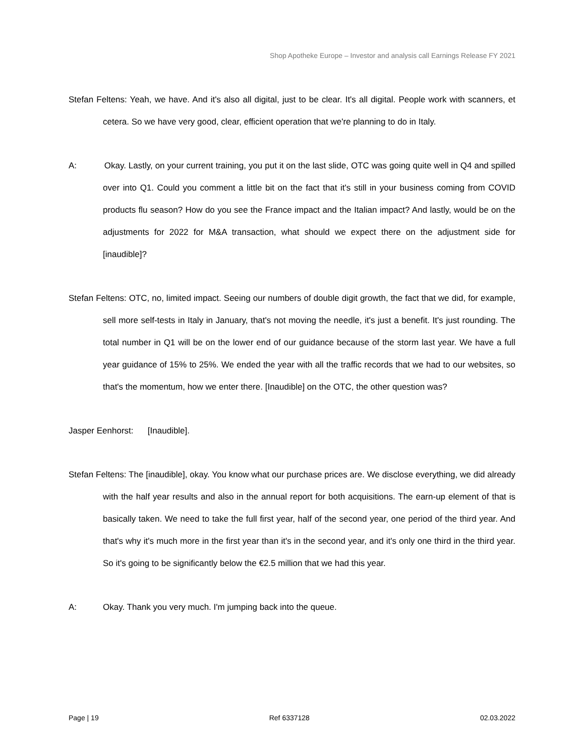Shop Apotheke Europe – Investor and analysis call Earnings Release FY 2021
Stefan Feltens: Yeah, we have. And it's also all digital, just to be clear. It's all digital. People work with scanners, et cetera. So we have very good, clear, efficient operation that we're planning to do in Italy.
A: Okay. Lastly, on your current training, you put it on the last slide, OTC was going quite well in Q4 and spilled over into Q1. Could you comment a little bit on the fact that it's still in your business coming from COVID products flu season? How do you see the France impact and the Italian impact? And lastly, would be on the adjustments for 2022 for M&A transaction, what should we expect there on the adjustment side for [inaudible]?
Stefan Feltens: OTC, no, limited impact. Seeing our numbers of double digit growth, the fact that we did, for example, sell more self-tests in Italy in January, that's not moving the needle, it's just a benefit. It's just rounding. The total number in Q1 will be on the lower end of our guidance because of the storm last year. We have a full year guidance of 15% to 25%. We ended the year with all the traffic records that we had to our websites, so that's the momentum, how we enter there. [Inaudible] on the OTC, the other question was?
Jasper Eenhorst: [Inaudible].
Stefan Feltens: The [inaudible], okay. You know what our purchase prices are. We disclose everything, we did already with the half year results and also in the annual report for both acquisitions. The earn-up element of that is basically taken. We need to take the full first year, half of the second year, one period of the third year. And that's why it's much more in the first year than it's in the second year, and it's only one third in the third year. So it's going to be significantly below the €2.5 million that we had this year.
A: Okay. Thank you very much. I'm jumping back into the queue.
Page | 19 Ref 6337128 02.03.2022